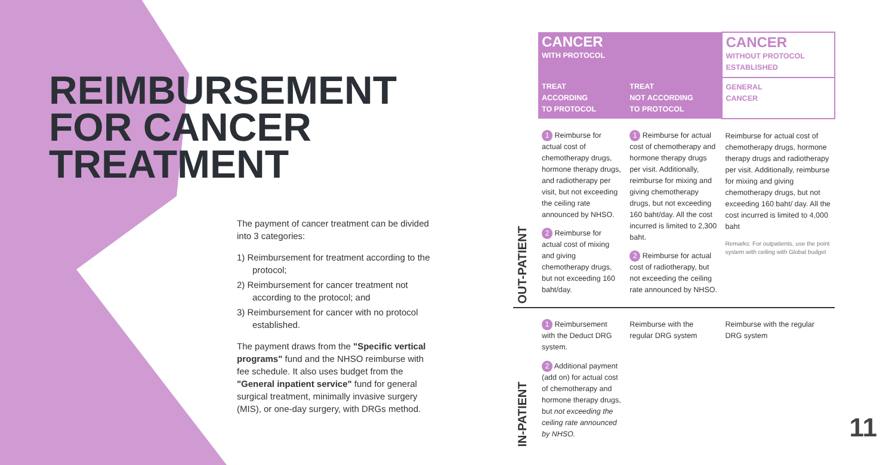REIMBURSEMENT
FOR CANCER
TREATMENT
The payment of cancer treatment can be divided into 3 categories:
1) Reimbursement for treatment according to the protocol;
2) Reimbursement for cancer treatment not according to the protocol; and
3) Reimbursement for cancer with no protocol established.
The payment draws from the "Specific vertical programs" fund and the NHSO reimburse with fee schedule. It also uses budget from the "General inpatient service" fund for general surgical treatment, minimally invasive surgery (MIS), or one-day surgery, with DRGs method.
| | CANCER WITH PROTOCOL | | CANCER WITHOUT PROTOCOL ESTABLISHED |
| | TREAT ACCORDING TO PROTOCOL | TREAT NOT ACCORDING TO PROTOCOL | GENERAL CANCER |
| OUT-PATIENT | 1 Reimburse for actual cost of chemotherapy drugs, hormone therapy drugs, and radiotherapy per visit, but not exceeding the ceiling rate announced by NHSO. 2 Reimburse for actual cost of mixing and giving chemotherapy drugs, but not exceeding 160 baht/day. | 1 Reimburse for actual cost of chemotherapy and hormone therapy drugs per visit. Additionally, reimburse for mixing and giving chemotherapy drugs, but not exceeding 160 baht/day. All the cost incurred is limited to 2,300 baht. 2 Reimburse for actual cost of radiotherapy, but not exceeding the ceiling rate announced by NHSO. | Reimburse for actual cost of chemotherapy drugs, hormone therapy drugs and radiotherapy per visit. Additionally, reimburse for mixing and giving chemotherapy drugs, but not exceeding 160 baht/ day. All the cost incurred is limited to 4,000 baht Remarks: For outpatients, use the point system with ceiling with Global budget |
| IN-PATIENT | 1 Reimbursement with the Deduct DRG system. 2 Additional payment (add on) for actual cost of chemotherapy and hormone therapy drugs, but not exceeding the ceiling rate announced by NHSO. | Reimburse with the regular DRG system | Reimburse with the regular DRG system |
11